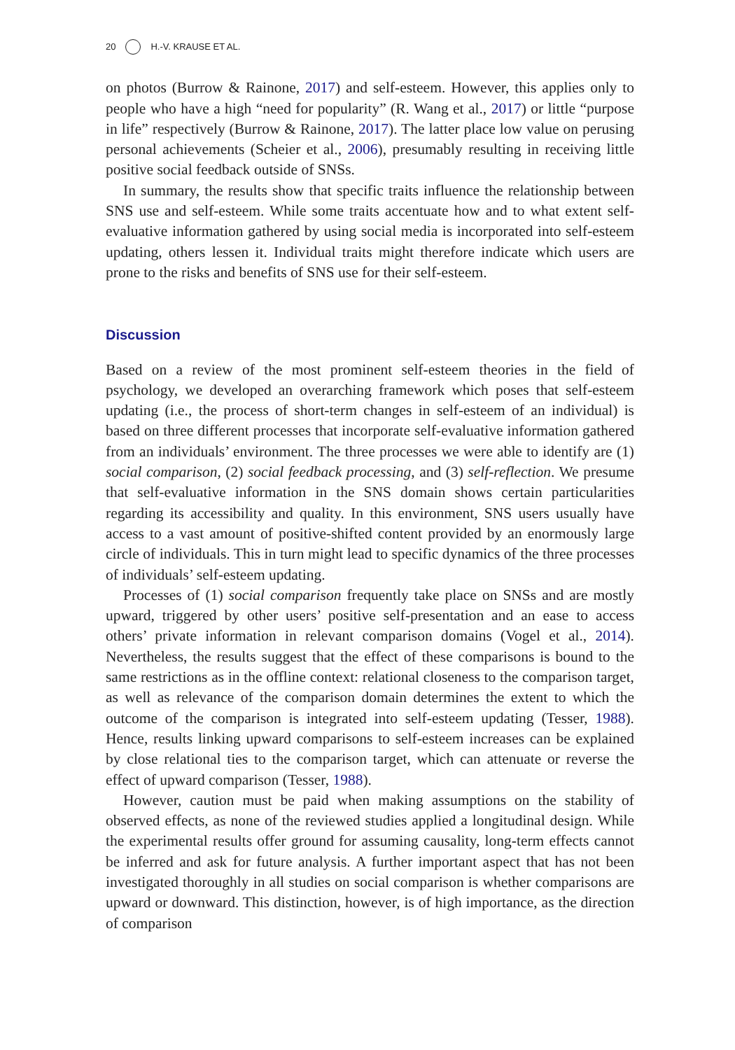20 H.-V. KRAUSE ET AL.
on photos (Burrow & Rainone, 2017) and self-esteem. However, this applies only to people who have a high “need for popularity” (R. Wang et al., 2017) or little “purpose in life” respectively (Burrow & Rainone, 2017). The latter place low value on perusing personal achievements (Scheier et al., 2006), presumably resulting in receiving little positive social feedback outside of SNSs.
In summary, the results show that specific traits influence the relationship between SNS use and self-esteem. While some traits accentuate how and to what extent self-evaluative information gathered by using social media is incorporated into self-esteem updating, others lessen it. Individual traits might therefore indicate which users are prone to the risks and benefits of SNS use for their self-esteem.
Discussion
Based on a review of the most prominent self-esteem theories in the field of psychology, we developed an overarching framework which poses that self-esteem updating (i.e., the process of short-term changes in self-esteem of an individual) is based on three different processes that incorporate self-evaluative information gathered from an individuals’ environment. The three processes we were able to identify are (1) social comparison, (2) social feedback processing, and (3) self-reflection. We presume that self-evaluative information in the SNS domain shows certain particularities regarding its accessibility and quality. In this environment, SNS users usually have access to a vast amount of positive-shifted content provided by an enormously large circle of individuals. This in turn might lead to specific dynamics of the three processes of individuals’ self-esteem updating.
Processes of (1) social comparison frequently take place on SNSs and are mostly upward, triggered by other users’ positive self-presentation and an ease to access others’ private information in relevant comparison domains (Vogel et al., 2014). Nevertheless, the results suggest that the effect of these comparisons is bound to the same restrictions as in the offline context: relational closeness to the comparison target, as well as relevance of the comparison domain determines the extent to which the outcome of the comparison is integrated into self-esteem updating (Tesser, 1988). Hence, results linking upward comparisons to self-esteem increases can be explained by close relational ties to the comparison target, which can attenuate or reverse the effect of upward comparison (Tesser, 1988).
However, caution must be paid when making assumptions on the stability of observed effects, as none of the reviewed studies applied a longitudinal design. While the experimental results offer ground for assuming causality, long-term effects cannot be inferred and ask for future analysis. A further important aspect that has not been investigated thoroughly in all studies on social comparison is whether comparisons are upward or downward. This distinction, however, is of high importance, as the direction of comparison